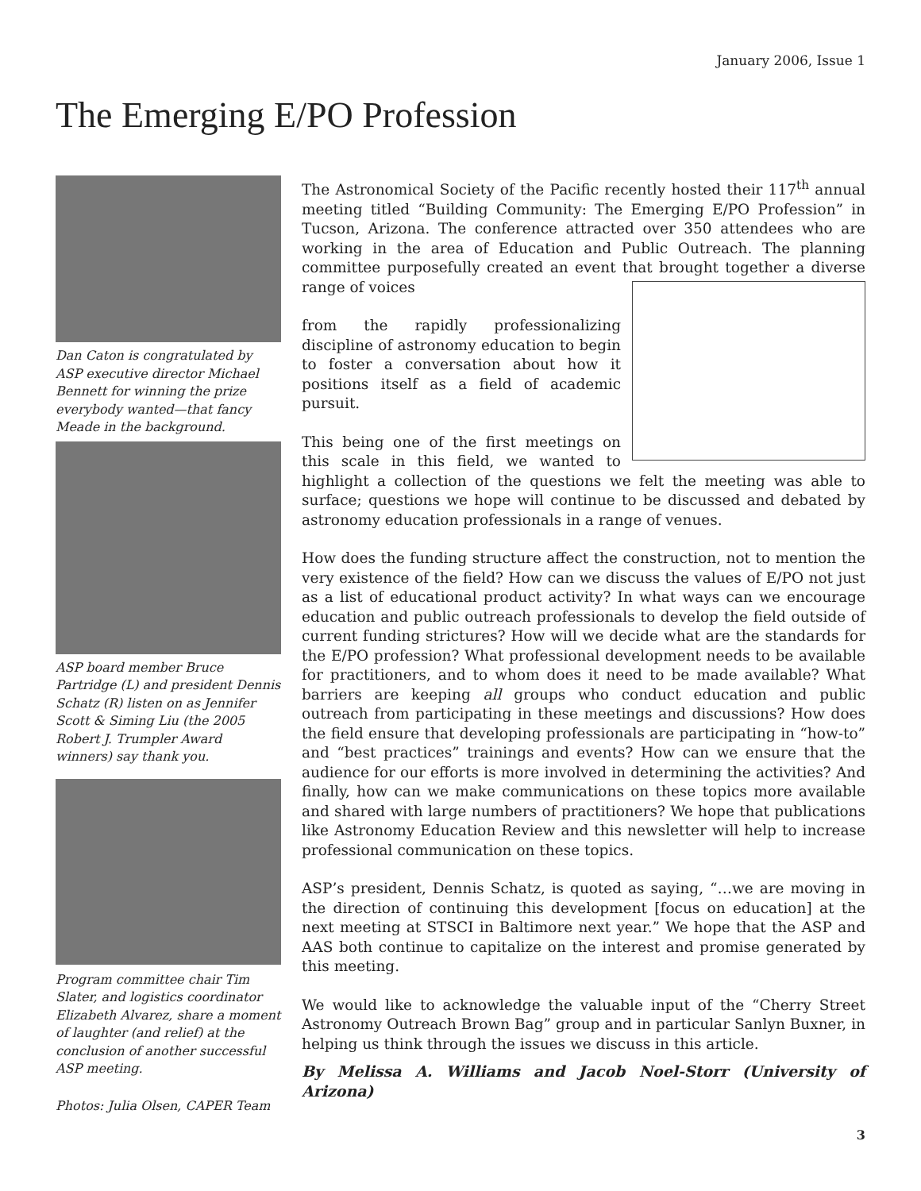January 2006, Issue 1
The Emerging E/PO Profession
Dan Caton is congratulated by ASP executive director Michael Bennett for winning the prize everybody wanted—that fancy Meade in the background.
ASP board member Bruce Partridge (L) and president Dennis Schatz (R) listen on as Jennifer Scott & Siming Liu (the 2005 Robert J. Trumpler Award winners) say thank you.
Program committee chair Tim Slater, and logistics coordinator Elizabeth Alvarez, share a moment of laughter (and relief) at the conclusion of another successful ASP meeting.
Photos: Julia Olsen, CAPER Team
The Astronomical Society of the Pacific recently hosted their 117<sup>th</sup> annual meeting titled “Building Community: The Emerging E/PO Profession” in Tucson, Arizona. The conference attracted over 350 attendees who are working in the area of Education and Public Outreach. The planning committee purposefully created an event that brought together a diverse range of voices
from the rapidly professionalizing discipline of astronomy education to begin to foster a conversation about how it positions itself as a field of academic pursuit.
This being one of the first meetings on this scale in this field, we wanted to highlight a collection of the questions we felt the meeting was able to surface; questions we hope will continue to be discussed and debated by astronomy education professionals in a range of venues.
How does the funding structure affect the construction, not to mention the very existence of the field? How can we discuss the values of E/PO not just as a list of educational product activity? In what ways can we encourage education and public outreach professionals to develop the field outside of current funding strictures? How will we decide what are the standards for the E/PO profession? What professional development needs to be available for practitioners, and to whom does it need to be made available? What barriers are keeping all groups who conduct education and public outreach from participating in these meetings and discussions? How does the field ensure that developing professionals are participating in “how-to” and “best practices” trainings and events? How can we ensure that the audience for our efforts is more involved in determining the activities? And finally, how can we make communications on these topics more available and shared with large numbers of practitioners? We hope that publications like Astronomy Education Review and this newsletter will help to increase professional communication on these topics.
ASP’s president, Dennis Schatz, is quoted as saying, “…we are moving in the direction of continuing this development [focus on education] at the next meeting at STSCI in Baltimore next year.” We hope that the ASP and AAS both continue to capitalize on the interest and promise generated by this meeting.
We would like to acknowledge the valuable input of the “Cherry Street Astronomy Outreach Brown Bag” group and in particular Sanlyn Buxner, in helping us think through the issues we discuss in this article.
By Melissa A. Williams and Jacob Noel-Storr (University of Arizona)
3